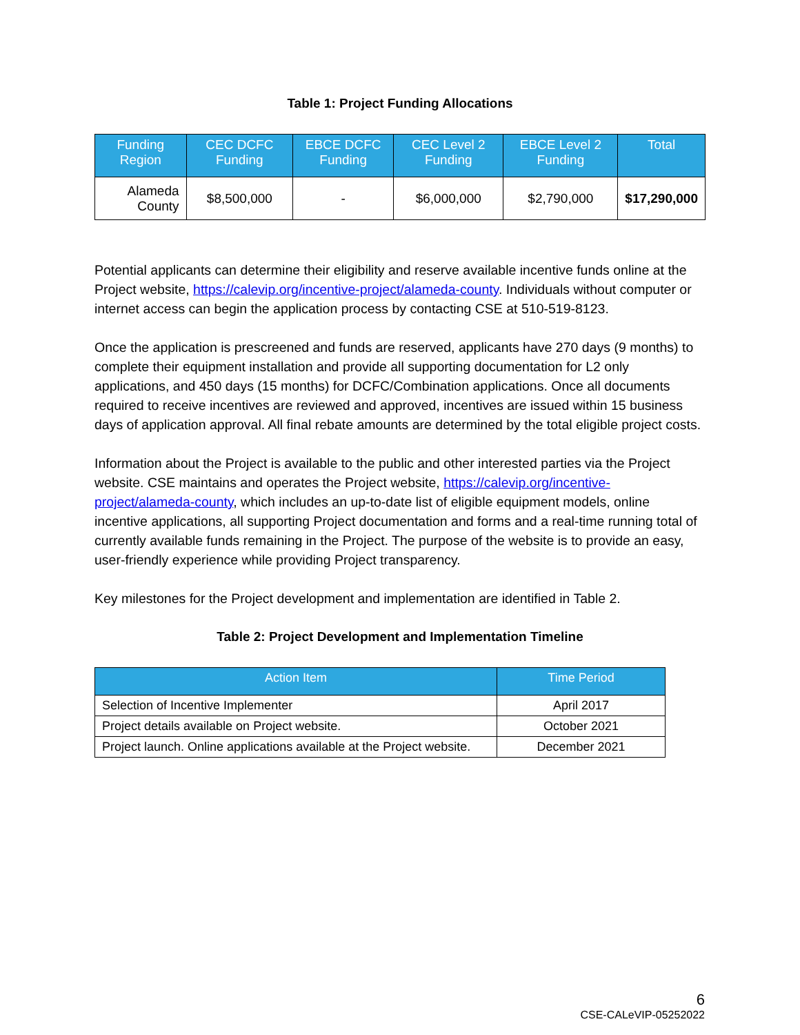Table 1: Project Funding Allocations
| Funding Region | CEC DCFC Funding | EBCE DCFC Funding | CEC Level 2 Funding | EBCE Level 2 Funding | Total |
| --- | --- | --- | --- | --- | --- |
| Alameda County | $8,500,000 | - | $6,000,000 | $2,790,000 | $17,290,000 |
Potential applicants can determine their eligibility and reserve available incentive funds online at the Project website, https://calevip.org/incentive-project/alameda-county. Individuals without computer or internet access can begin the application process by contacting CSE at 510-519-8123.
Once the application is prescreened and funds are reserved, applicants have 270 days (9 months) to complete their equipment installation and provide all supporting documentation for L2 only applications, and 450 days (15 months) for DCFC/Combination applications. Once all documents required to receive incentives are reviewed and approved, incentives are issued within 15 business days of application approval. All final rebate amounts are determined by the total eligible project costs.
Information about the Project is available to the public and other interested parties via the Project website. CSE maintains and operates the Project website, https://calevip.org/incentive-project/alameda-county, which includes an up-to-date list of eligible equipment models, online incentive applications, all supporting Project documentation and forms and a real-time running total of currently available funds remaining in the Project. The purpose of the website is to provide an easy, user-friendly experience while providing Project transparency.
Key milestones for the Project development and implementation are identified in Table 2.
Table 2: Project Development and Implementation Timeline
| Action Item | Time Period |
| --- | --- |
| Selection of Incentive Implementer | April 2017 |
| Project details available on Project website. | October 2021 |
| Project launch. Online applications available at the Project website. | December 2021 |
6
CSE-CALeVIP-05252022